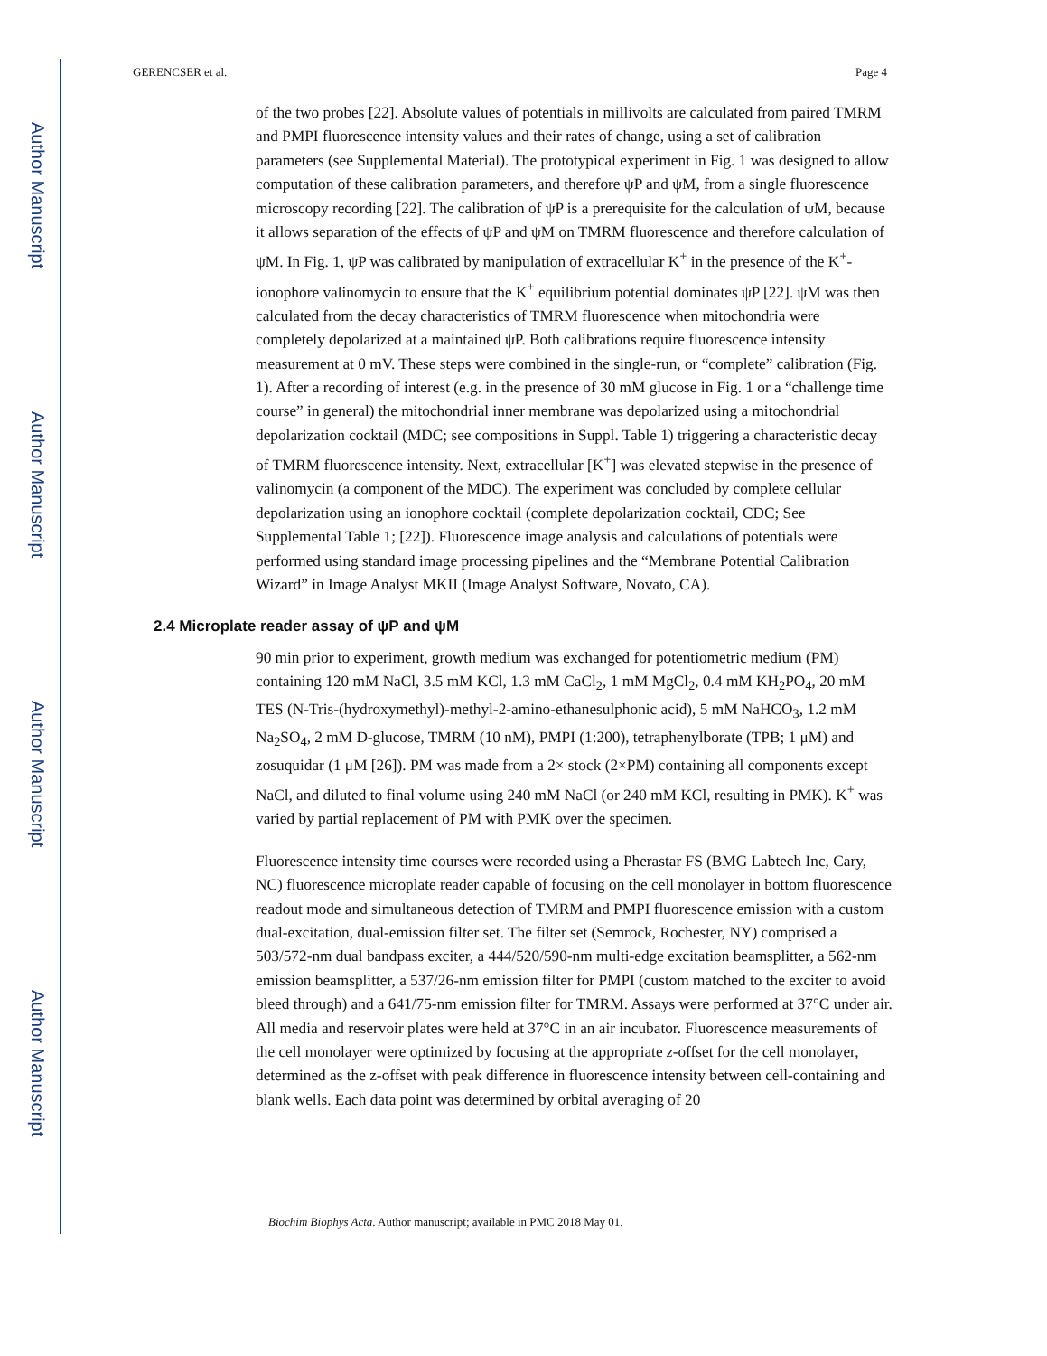Author Manuscript
Author Manuscript
Author Manuscript
Author Manuscript
GERENCSER et al. Page 4
of the two probes [22]. Absolute values of potentials in millivolts are calculated from paired TMRM and PMPI fluorescence intensity values and their rates of change, using a set of calibration parameters (see Supplemental Material). The prototypical experiment in Fig. 1 was designed to allow computation of these calibration parameters, and therefore ψP and ψM, from a single fluorescence microscopy recording [22]. The calibration of ψP is a prerequisite for the calculation of ψM, because it allows separation of the effects of ψP and ψM on TMRM fluorescence and therefore calculation of ψM. In Fig. 1, ψP was calibrated by manipulation of extracellular K<sup>+</sup> in the presence of the K<sup>+</sup>-ionophore valinomycin to ensure that the K<sup>+</sup> equilibrium potential dominates ψP [22]. ψM was then calculated from the decay characteristics of TMRM fluorescence when mitochondria were completely depolarized at a maintained ψP. Both calibrations require fluorescence intensity measurement at 0 mV. These steps were combined in the single-run, or “complete” calibration (Fig. 1). After a recording of interest (e.g. in the presence of 30 mM glucose in Fig. 1 or a “challenge time course” in general) the mitochondrial inner membrane was depolarized using a mitochondrial depolarization cocktail (MDC; see compositions in Suppl. Table 1) triggering a characteristic decay of TMRM fluorescence intensity. Next, extracellular [K<sup>+</sup>] was elevated stepwise in the presence of valinomycin (a component of the MDC). The experiment was concluded by complete cellular depolarization using an ionophore cocktail (complete depolarization cocktail, CDC; See Supplemental Table 1; [22]). Fluorescence image analysis and calculations of potentials were performed using standard image processing pipelines and the “Membrane Potential Calibration Wizard” in Image Analyst MKII (Image Analyst Software, Novato, CA).
2.4 Microplate reader assay of ψP and ψM
90 min prior to experiment, growth medium was exchanged for potentiometric medium (PM) containing 120 mM NaCl, 3.5 mM KCl, 1.3 mM CaCl<sub>2</sub>, 1 mM MgCl<sub>2</sub>, 0.4 mM KH<sub>2</sub>PO<sub>4</sub>, 20 mM TES (N-Tris-(hydroxymethyl)-methyl-2-amino-ethanesulphonic acid), 5 mM NaHCO<sub>3</sub>, 1.2 mM Na<sub>2</sub>SO<sub>4</sub>, 2 mM D-glucose, TMRM (10 nM), PMPI (1:200), tetraphenylborate (TPB; 1 μM) and zosuquidar (1 μM [26]). PM was made from a 2× stock (2×PM) containing all components except NaCl, and diluted to final volume using 240 mM NaCl (or 240 mM KCl, resulting in PMK). K<sup>+</sup> was varied by partial replacement of PM with PMK over the specimen.
Fluorescence intensity time courses were recorded using a Pherastar FS (BMG Labtech Inc, Cary, NC) fluorescence microplate reader capable of focusing on the cell monolayer in bottom fluorescence readout mode and simultaneous detection of TMRM and PMPI fluorescence emission with a custom dual-excitation, dual-emission filter set. The filter set (Semrock, Rochester, NY) comprised a 503/572-nm dual bandpass exciter, a 444/520/590-nm multi-edge excitation beamsplitter, a 562-nm emission beamsplitter, a 537/26-nm emission filter for PMPI (custom matched to the exciter to avoid bleed through) and a 641/75-nm emission filter for TMRM. Assays were performed at 37°C under air. All media and reservoir plates were held at 37°C in an air incubator. Fluorescence measurements of the cell monolayer were optimized by focusing at the appropriate z-offset for the cell monolayer, determined as the z-offset with peak difference in fluorescence intensity between cell-containing and blank wells. Each data point was determined by orbital averaging of 20
Biochim Biophys Acta. Author manuscript; available in PMC 2018 May 01.